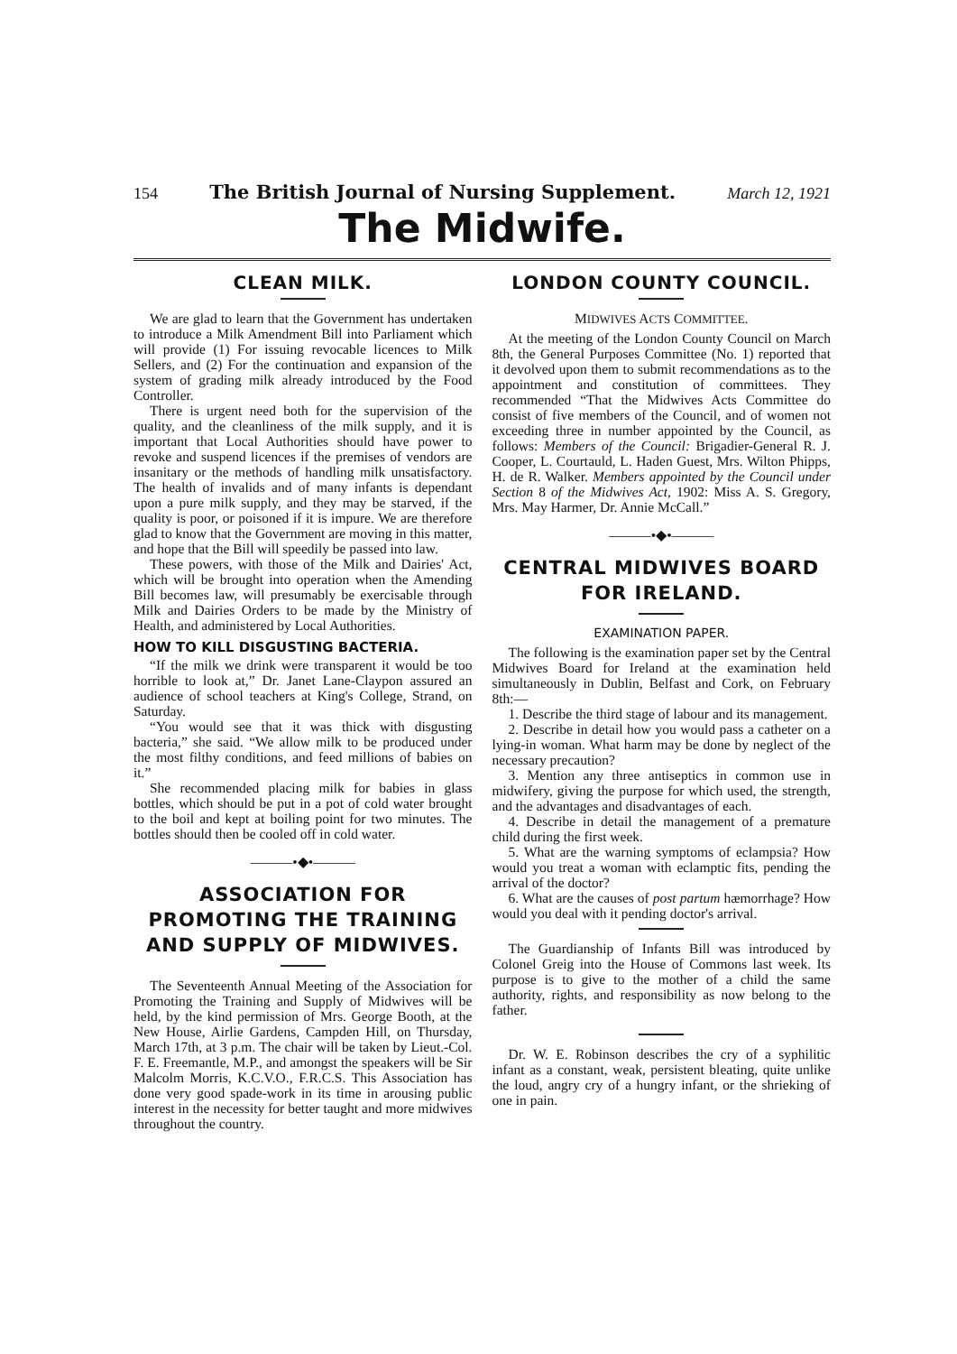154 The British Journal of Nursing Supplement. March 12, 1921
The Midwife.
CLEAN MILK.
We are glad to learn that the Government has undertaken to introduce a Milk Amendment Bill into Parliament which will provide (1) For issuing revocable licences to Milk Sellers, and (2) For the continuation and expansion of the system of grading milk already introduced by the Food Controller.
There is urgent need both for the supervision of the quality, and the cleanliness of the milk supply, and it is important that Local Authorities should have power to revoke and suspend licences if the premises of vendors are insanitary or the methods of handling milk unsatisfactory. The health of invalids and of many infants is dependant upon a pure milk supply, and they may be starved, if the quality is poor, or poisoned if it is impure. We are therefore glad to know that the Government are moving in this matter, and hope that the Bill will speedily be passed into law.
These powers, with those of the Milk and Dairies' Act, which will be brought into operation when the Amending Bill becomes law, will presumably be exercisable through Milk and Dairies Orders to be made by the Ministry of Health, and administered by Local Authorities.
HOW TO KILL DISGUSTING BACTERIA.
“If the milk we drink were transparent it would be too horrible to look at,” Dr. Janet Lane-Claypon assured an audience of school teachers at King's College, Strand, on Saturday.
“You would see that it was thick with disgusting bacteria,” she said. “We allow milk to be produced under the most filthy conditions, and feed millions of babies on it.”
She recommended placing milk for babies in glass bottles, which should be put in a pot of cold water brought to the boil and kept at boiling point for two minutes. The bottles should then be cooled off in cold water.
———•◆•———
ASSOCIATION FOR PROMOTING THE TRAINING AND SUPPLY OF MIDWIVES.
The Seventeenth Annual Meeting of the Association for Promoting the Training and Supply of Midwives will be held, by the kind permission of Mrs. George Booth, at the New House, Airlie Gardens, Campden Hill, on Thursday, March 17th, at 3 p.m. The chair will be taken by Lieut.-Col. F. E. Freemantle, M.P., and amongst the speakers will be Sir Malcolm Morris, K.C.V.O., F.R.C.S. This Association has done very good spade-work in its time in arousing public interest in the necessity for better taught and more midwives throughout the country.
LONDON COUNTY COUNCIL.
MIDWIVES ACTS COMMITTEE.
At the meeting of the London County Council on March 8th, the General Purposes Committee (No. 1) reported that it devolved upon them to submit recommendations as to the appointment and constitution of committees. They recommended “That the Midwives Acts Committee do consist of five members of the Council, and of women not exceeding three in number appointed by the Council, as follows: Members of the Council: Brigadier-General R. J. Cooper, L. Courtauld, L. Haden Guest, Mrs. Wilton Phipps, H. de R. Walker. Members appointed by the Council under Section 8 of the Midwives Act, 1902: Miss A. S. Gregory, Mrs. May Harmer, Dr. Annie McCall.”
———•◆•———
CENTRAL MIDWIVES BOARD FOR IRELAND.
EXAMINATION PAPER.
The following is the examination paper set by the Central Midwives Board for Ireland at the examination held simultaneously in Dublin, Belfast and Cork, on February 8th:—
1. Describe the third stage of labour and its management.
2. Describe in detail how you would pass a catheter on a lying-in woman. What harm may be done by neglect of the necessary precaution?
3. Mention any three antiseptics in common use in midwifery, giving the purpose for which used, the strength, and the advantages and disadvantages of each.
4. Describe in detail the management of a premature child during the first week.
5. What are the warning symptoms of eclampsia? How would you treat a woman with eclamptic fits, pending the arrival of the doctor?
6. What are the causes of post partum hæmorrhage? How would you deal with it pending doctor's arrival.
The Guardianship of Infants Bill was introduced by Colonel Greig into the House of Commons last week. Its purpose is to give to the mother of a child the same authority, rights, and responsibility as now belong to the father.
Dr. W. E. Robinson describes the cry of a syphilitic infant as a constant, weak, persistent bleating, quite unlike the loud, angry cry of a hungry infant, or the shrieking of one in pain.